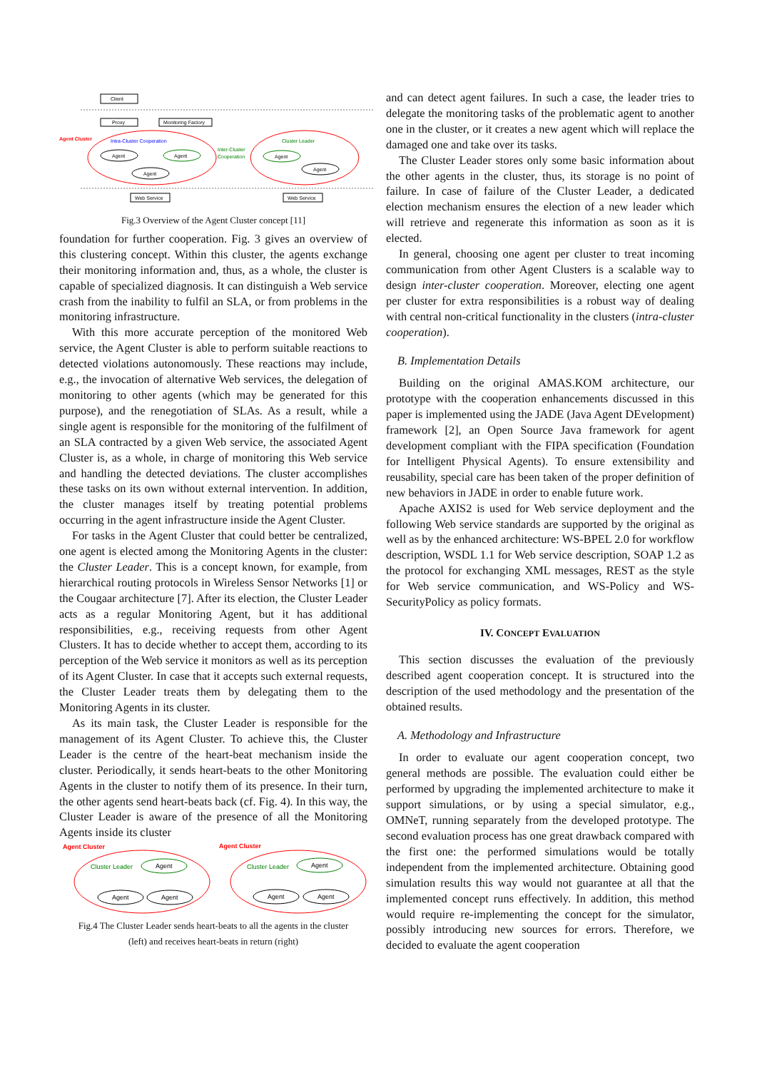Client
Proxy
Monitoring Factory
Agent Cluster
Intra-Cluster Cooperation
Inter-Cluster
Cooperation
Cluster Leader
Agent
Agent
Agent
Agent
Agent
Web Service
Web Service
Fig.3 Overview of the Agent Cluster concept [11]
foundation for further cooperation. Fig. 3 gives an overview of this clustering concept. Within this cluster, the agents exchange their monitoring information and, thus, as a whole, the cluster is capable of specialized diagnosis. It can distinguish a Web service crash from the inability to fulfil an SLA, or from problems in the monitoring infrastructure.
With this more accurate perception of the monitored Web service, the Agent Cluster is able to perform suitable reactions to detected violations autonomously. These reactions may include, e.g., the invocation of alternative Web services, the delegation of monitoring to other agents (which may be generated for this purpose), and the renegotiation of SLAs. As a result, while a single agent is responsible for the monitoring of the fulfilment of an SLA contracted by a given Web service, the associated Agent Cluster is, as a whole, in charge of monitoring this Web service and handling the detected deviations. The cluster accomplishes these tasks on its own without external intervention. In addition, the cluster manages itself by treating potential problems occurring in the agent infrastructure inside the Agent Cluster.
For tasks in the Agent Cluster that could better be centralized, one agent is elected among the Monitoring Agents in the cluster: the Cluster Leader. This is a concept known, for example, from hierarchical routing protocols in Wireless Sensor Networks [1] or the Cougaar architecture [7]. After its election, the Cluster Leader acts as a regular Monitoring Agent, but it has additional responsibilities, e.g., receiving requests from other Agent Clusters. It has to decide whether to accept them, according to its perception of the Web service it monitors as well as its perception of its Agent Cluster. In case that it accepts such external requests, the Cluster Leader treats them by delegating them to the Monitoring Agents in its cluster.
As its main task, the Cluster Leader is responsible for the management of its Agent Cluster. To achieve this, the Cluster Leader is the centre of the heart-beat mechanism inside the cluster. Periodically, it sends heart-beats to the other Monitoring Agents in the cluster to notify them of its presence. In their turn, the other agents send heart-beats back (cf. Fig. 4). In this way, the Cluster Leader is aware of the presence of all the Monitoring Agents inside its cluster
Agent Cluster
Agent Cluster
Cluster Leader
Agent
Agent
Agent
Cluster Leader
Agent
Agent
Agent
Fig.4 The Cluster Leader sends heart-beats to all the agents in the cluster
(left) and receives heart-beats in return (right)
and can detect agent failures. In such a case, the leader tries to delegate the monitoring tasks of the problematic agent to another one in the cluster, or it creates a new agent which will replace the damaged one and take over its tasks.
The Cluster Leader stores only some basic information about the other agents in the cluster, thus, its storage is no point of failure. In case of failure of the Cluster Leader, a dedicated election mechanism ensures the election of a new leader which will retrieve and regenerate this information as soon as it is elected.
In general, choosing one agent per cluster to treat incoming communication from other Agent Clusters is a scalable way to design inter-cluster cooperation. Moreover, electing one agent per cluster for extra responsibilities is a robust way of dealing with central non-critical functionality in the clusters (intra-cluster cooperation).
B. Implementation Details
Building on the original AMAS.KOM architecture, our prototype with the cooperation enhancements discussed in this paper is implemented using the JADE (Java Agent DEvelopment) framework [2], an Open Source Java framework for agent development compliant with the FIPA specification (Foundation for Intelligent Physical Agents). To ensure extensibility and reusability, special care has been taken of the proper definition of new behaviors in JADE in order to enable future work.
Apache AXIS2 is used for Web service deployment and the following Web service standards are supported by the original as well as by the enhanced architecture: WS-BPEL 2.0 for workflow description, WSDL 1.1 for Web service description, SOAP 1.2 as the protocol for exchanging XML messages, REST as the style for Web service communication, and WS-Policy and WS-SecurityPolicy as policy formats.
IV. CONCEPT EVALUATION
This section discusses the evaluation of the previously described agent cooperation concept. It is structured into the description of the used methodology and the presentation of the obtained results.
A. Methodology and Infrastructure
In order to evaluate our agent cooperation concept, two general methods are possible. The evaluation could either be performed by upgrading the implemented architecture to make it support simulations, or by using a special simulator, e.g., OMNeT, running separately from the developed prototype. The second evaluation process has one great drawback compared with the first one: the performed simulations would be totally independent from the implemented architecture. Obtaining good simulation results this way would not guarantee at all that the implemented concept runs effectively. In addition, this method would require re-implementing the concept for the simulator, possibly introducing new sources for errors. Therefore, we decided to evaluate the agent cooperation